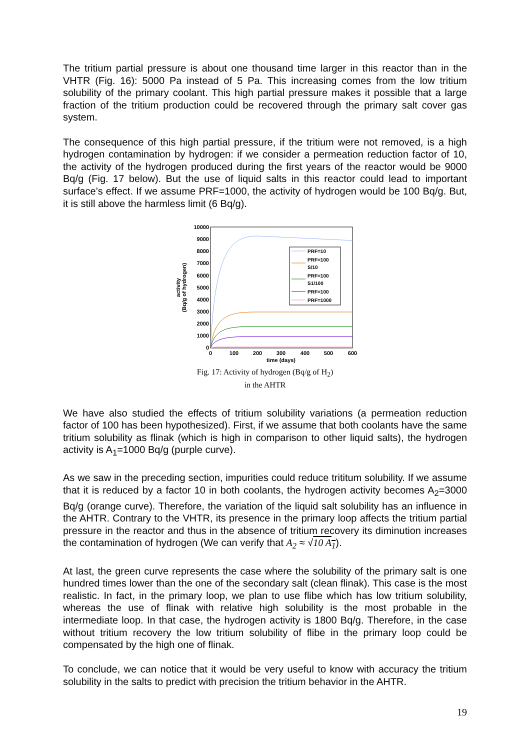The tritium partial pressure is about one thousand time larger in this reactor than in the VHTR (Fig. 16): 5000 Pa instead of 5 Pa. This increasing comes from the low tritium solubility of the primary coolant. This high partial pressure makes it possible that a large fraction of the tritium production could be recovered through the primary salt cover gas system.
The consequence of this high partial pressure, if the tritium were not removed, is a high hydrogen contamination by hydrogen: if we consider a permeation reduction factor of 10, the activity of the hydrogen produced during the first years of the reactor would be 9000 Bq/g (Fig. 17 below). But the use of liquid salts in this reactor could lead to important surface’s effect. If we assume PRF=1000, the activity of hydrogen would be 100 Bq/g. But, it is still above the harmless limit (6 Bq/g).
10000
9000
8000
7000
6000
5000
4000
3000
2000
1000
0
0
100
200
300
400
500
600
time (days)
activity
(Bq/g of hydrogen)
PRF=10
PRF=100
S/10
PRF=100
S1/100
PRF=100
PRF=1000
Fig. 17: Activity of hydrogen (Bq/g of H<sub>2</sub>)
in the AHTR
We have also studied the effects of tritium solubility variations (a permeation reduction factor of 100 has been hypothesized). First, if we assume that both coolants have the same tritium solubility as flinak (which is high in comparison to other liquid salts), the hydrogen activity is A<sub>1</sub>=1000 Bq/g (purple curve).
As we saw in the preceding section, impurities could reduce trititum solubility. If we assume that it is reduced by a factor 10 in both coolants, the hydrogen activity becomes A<sub>2</sub>=3000 Bq/g (orange curve). Therefore, the variation of the liquid salt solubility has an influence in the AHTR. Contrary to the VHTR, its presence in the primary loop affects the tritium partial pressure in the reactor and thus in the absence of tritium recovery its diminution increases the contamination of hydrogen (We can verify that A<sub>2</sub> ≈ √10 A<sub>1</sub>).
At last, the green curve represents the case where the solubility of the primary salt is one hundred times lower than the one of the secondary salt (clean flinak). This case is the most realistic. In fact, in the primary loop, we plan to use flibe which has low tritium solubility, whereas the use of flinak with relative high solubility is the most probable in the intermediate loop. In that case, the hydrogen activity is 1800 Bq/g. Therefore, in the case without tritium recovery the low tritium solubility of flibe in the primary loop could be compensated by the high one of flinak.
To conclude, we can notice that it would be very useful to know with accuracy the tritium solubility in the salts to predict with precision the tritium behavior in the AHTR.
19